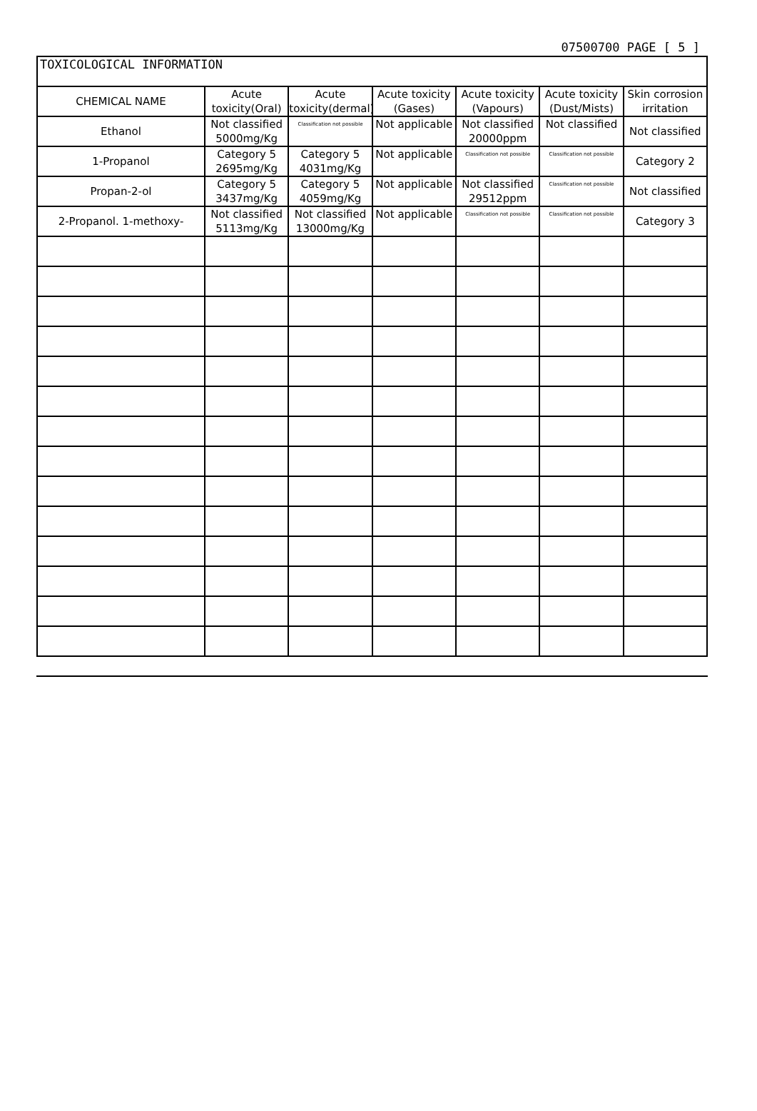07500700 PAGE [ 5 ]
| TOXICOLOGICAL INFORMATION | | | | | | |
| CHEMICAL NAME | Acute toxicity(Oral) | Acute toxicity(dermal) | Acute toxicity (Gases) | Acute toxicity (Vapours) | Acute toxicity (Dust/Mists) | Skin corrosion irritation |
| Ethanol | Not classified 5000mg/Kg | Classification not possible | Not applicable | Not classified 20000ppm | Not classified | Not classified |
| 1-Propanol | Category 5 2695mg/Kg | Category 5 4031mg/Kg | Not applicable | Classification not possible | Classification not possible | Category 2 |
| Propan-2-ol | Category 5 3437mg/Kg | Category 5 4059mg/Kg | Not applicable | Not classified 29512ppm | Classification not possible | Not classified |
| 2-Propanol. 1-methoxy- | Not classified 5113mg/Kg | Not classified 13000mg/Kg | Not applicable | Classification not possible | Classification not possible | Category 3 |